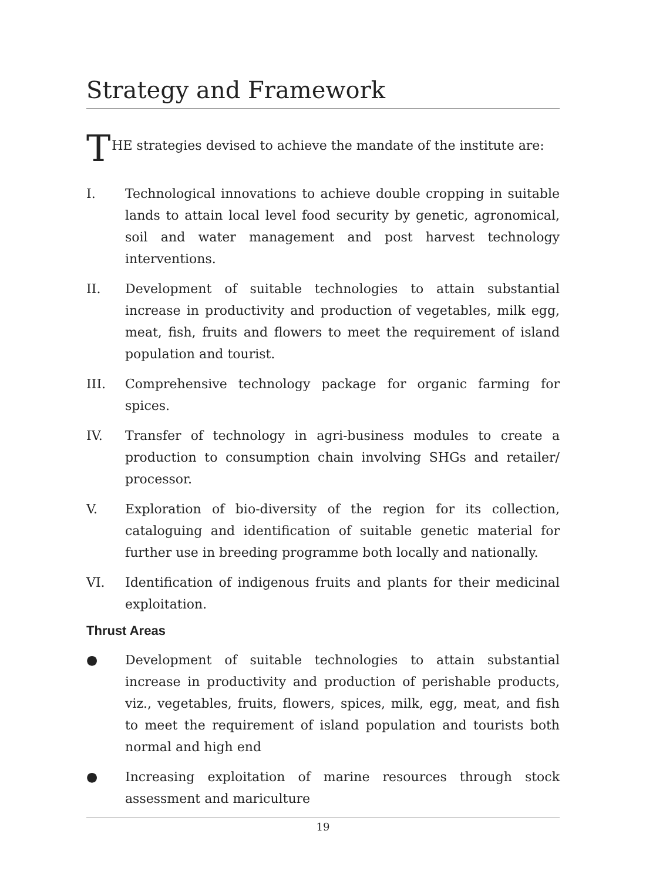Strategy and Framework
T
HE strategies devised to achieve the mandate of the institute are:
I. Technological innovations to achieve double cropping in suitable lands to attain local level food security by genetic, agronomical, soil and water management and post harvest technology interventions.
II. Development of suitable technologies to attain substantial increase in productivity and production of vegetables, milk egg, meat, fish, fruits and flowers to meet the requirement of island population and tourist.
III. Comprehensive technology package for organic farming for spices.
IV. Transfer of technology in agri-business modules to create a production to consumption chain involving SHGs and retailer/ processor.
V. Exploration of bio-diversity of the region for its collection, cataloguing and identification of suitable genetic material for further use in breeding programme both locally and nationally.
VI. Identification of indigenous fruits and plants for their medicinal exploitation.
Thrust Areas
● Development of suitable technologies to attain substantial increase in productivity and production of perishable products, viz., vegetables, fruits, flowers, spices, milk, egg, meat, and fish to meet the requirement of island population and tourists both normal and high end
● Increasing exploitation of marine resources through stock assessment and mariculture
19